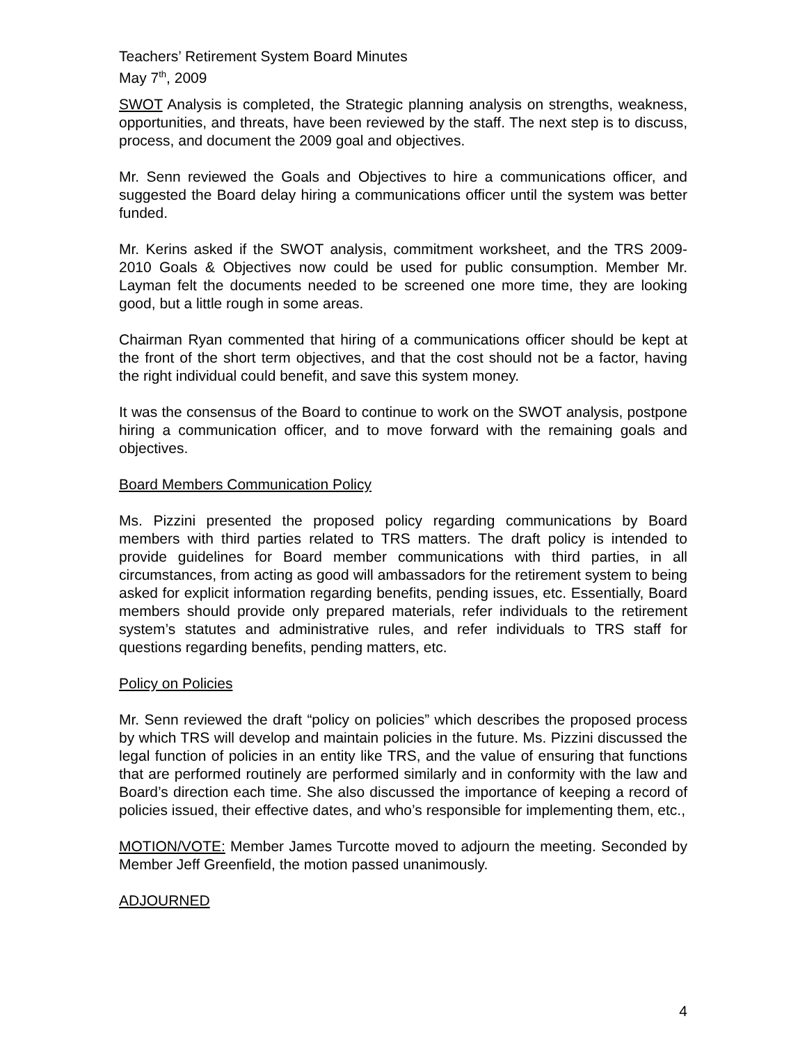Teachers’ Retirement System Board Minutes
May 7<sup>th</sup>, 2009
SWOT Analysis is completed, the Strategic planning analysis on strengths, weakness, opportunities, and threats, have been reviewed by the staff. The next step is to discuss, process, and document the 2009 goal and objectives.
Mr. Senn reviewed the Goals and Objectives to hire a communications officer, and suggested the Board delay hiring a communications officer until the system was better funded.
Mr. Kerins asked if the SWOT analysis, commitment worksheet, and the TRS 2009-2010 Goals & Objectives now could be used for public consumption. Member Mr. Layman felt the documents needed to be screened one more time, they are looking good, but a little rough in some areas.
Chairman Ryan commented that hiring of a communications officer should be kept at the front of the short term objectives, and that the cost should not be a factor, having the right individual could benefit, and save this system money.
It was the consensus of the Board to continue to work on the SWOT analysis, postpone hiring a communication officer, and to move forward with the remaining goals and objectives.
Board Members Communication Policy
Ms. Pizzini presented the proposed policy regarding communications by Board members with third parties related to TRS matters. The draft policy is intended to provide guidelines for Board member communications with third parties, in all circumstances, from acting as good will ambassadors for the retirement system to being asked for explicit information regarding benefits, pending issues, etc. Essentially, Board members should provide only prepared materials, refer individuals to the retirement system’s statutes and administrative rules, and refer individuals to TRS staff for questions regarding benefits, pending matters, etc.
Policy on Policies
Mr. Senn reviewed the draft “policy on policies” which describes the proposed process by which TRS will develop and maintain policies in the future. Ms. Pizzini discussed the legal function of policies in an entity like TRS, and the value of ensuring that functions that are performed routinely are performed similarly and in conformity with the law and Board’s direction each time. She also discussed the importance of keeping a record of policies issued, their effective dates, and who’s responsible for implementing them, etc.,
MOTION/VOTE: Member James Turcotte moved to adjourn the meeting. Seconded by Member Jeff Greenfield, the motion passed unanimously.
ADJOURNED
4